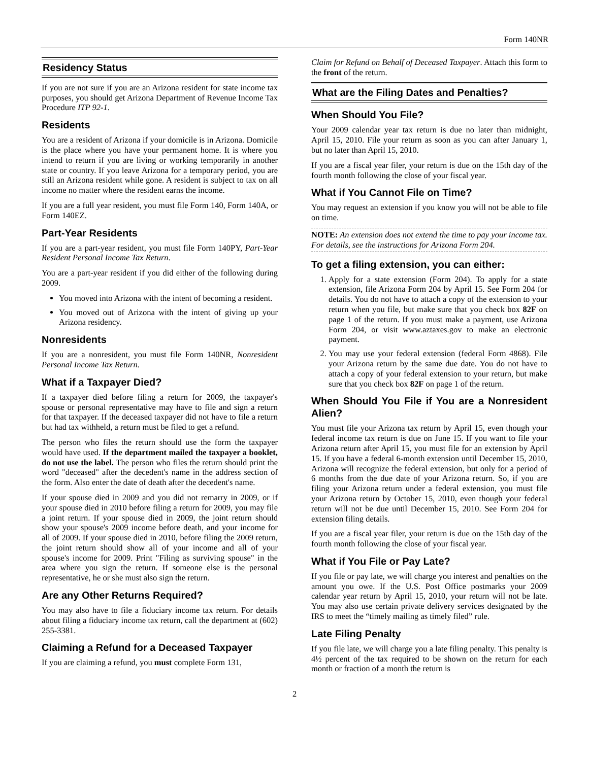Form 140NR
Residency Status
If you are not sure if you are an Arizona resident for state income tax purposes, you should get Arizona Department of Revenue Income Tax Procedure ITP 92-1.
Residents
You are a resident of Arizona if your domicile is in Arizona. Domicile is the place where you have your permanent home. It is where you intend to return if you are living or working temporarily in another state or country. If you leave Arizona for a temporary period, you are still an Arizona resident while gone. A resident is subject to tax on all income no matter where the resident earns the income.
If you are a full year resident, you must file Form 140, Form 140A, or Form 140EZ.
Part-Year Residents
If you are a part-year resident, you must file Form 140PY, Part-Year Resident Personal Income Tax Return.
You are a part-year resident if you did either of the following during 2009.
You moved into Arizona with the intent of becoming a resident.
You moved out of Arizona with the intent of giving up your Arizona residency.
Nonresidents
If you are a nonresident, you must file Form 140NR, Nonresident Personal Income Tax Return.
What if a Taxpayer Died?
If a taxpayer died before filing a return for 2009, the taxpayer's spouse or personal representative may have to file and sign a return for that taxpayer. If the deceased taxpayer did not have to file a return but had tax withheld, a return must be filed to get a refund.
The person who files the return should use the form the taxpayer would have used. If the department mailed the taxpayer a booklet, do not use the label. The person who files the return should print the word "deceased" after the decedent's name in the address section of the form. Also enter the date of death after the decedent's name.
If your spouse died in 2009 and you did not remarry in 2009, or if your spouse died in 2010 before filing a return for 2009, you may file a joint return. If your spouse died in 2009, the joint return should show your spouse's 2009 income before death, and your income for all of 2009. If your spouse died in 2010, before filing the 2009 return, the joint return should show all of your income and all of your spouse's income for 2009. Print "Filing as surviving spouse" in the area where you sign the return. If someone else is the personal representative, he or she must also sign the return.
Are any Other Returns Required?
You may also have to file a fiduciary income tax return. For details about filing a fiduciary income tax return, call the department at (602) 255-3381.
Claiming a Refund for a Deceased Taxpayer
If you are claiming a refund, you must complete Form 131,
Claim for Refund on Behalf of Deceased Taxpayer. Attach this form to the front of the return.
What are the Filing Dates and Penalties?
When Should You File?
Your 2009 calendar year tax return is due no later than midnight, April 15, 2010. File your return as soon as you can after January 1, but no later than April 15, 2010.
If you are a fiscal year filer, your return is due on the 15th day of the fourth month following the close of your fiscal year.
What if You Cannot File on Time?
You may request an extension if you know you will not be able to file on time.
NOTE: An extension does not extend the time to pay your income tax. For details, see the instructions for Arizona Form 204.
To get a filing extension, you can either:
1. Apply for a state extension (Form 204). To apply for a state extension, file Arizona Form 204 by April 15. See Form 204 for details. You do not have to attach a copy of the extension to your return when you file, but make sure that you check box 82F on page 1 of the return. If you must make a payment, use Arizona Form 204, or visit www.aztaxes.gov to make an electronic payment.
2. You may use your federal extension (federal Form 4868). File your Arizona return by the same due date. You do not have to attach a copy of your federal extension to your return, but make sure that you check box 82F on page 1 of the return.
When Should You File if You are a Nonresident Alien?
You must file your Arizona tax return by April 15, even though your federal income tax return is due on June 15. If you want to file your Arizona return after April 15, you must file for an extension by April 15. If you have a federal 6-month extension until December 15, 2010, Arizona will recognize the federal extension, but only for a period of 6 months from the due date of your Arizona return. So, if you are filing your Arizona return under a federal extension, you must file your Arizona return by October 15, 2010, even though your federal return will not be due until December 15, 2010. See Form 204 for extension filing details.
If you are a fiscal year filer, your return is due on the 15th day of the fourth month following the close of your fiscal year.
What if You File or Pay Late?
If you file or pay late, we will charge you interest and penalties on the amount you owe. If the U.S. Post Office postmarks your 2009 calendar year return by April 15, 2010, your return will not be late. You may also use certain private delivery services designated by the IRS to meet the “timely mailing as timely filed” rule.
Late Filing Penalty
If you file late, we will charge you a late filing penalty. This penalty is 4½ percent of the tax required to be shown on the return for each month or fraction of a month the return is
2